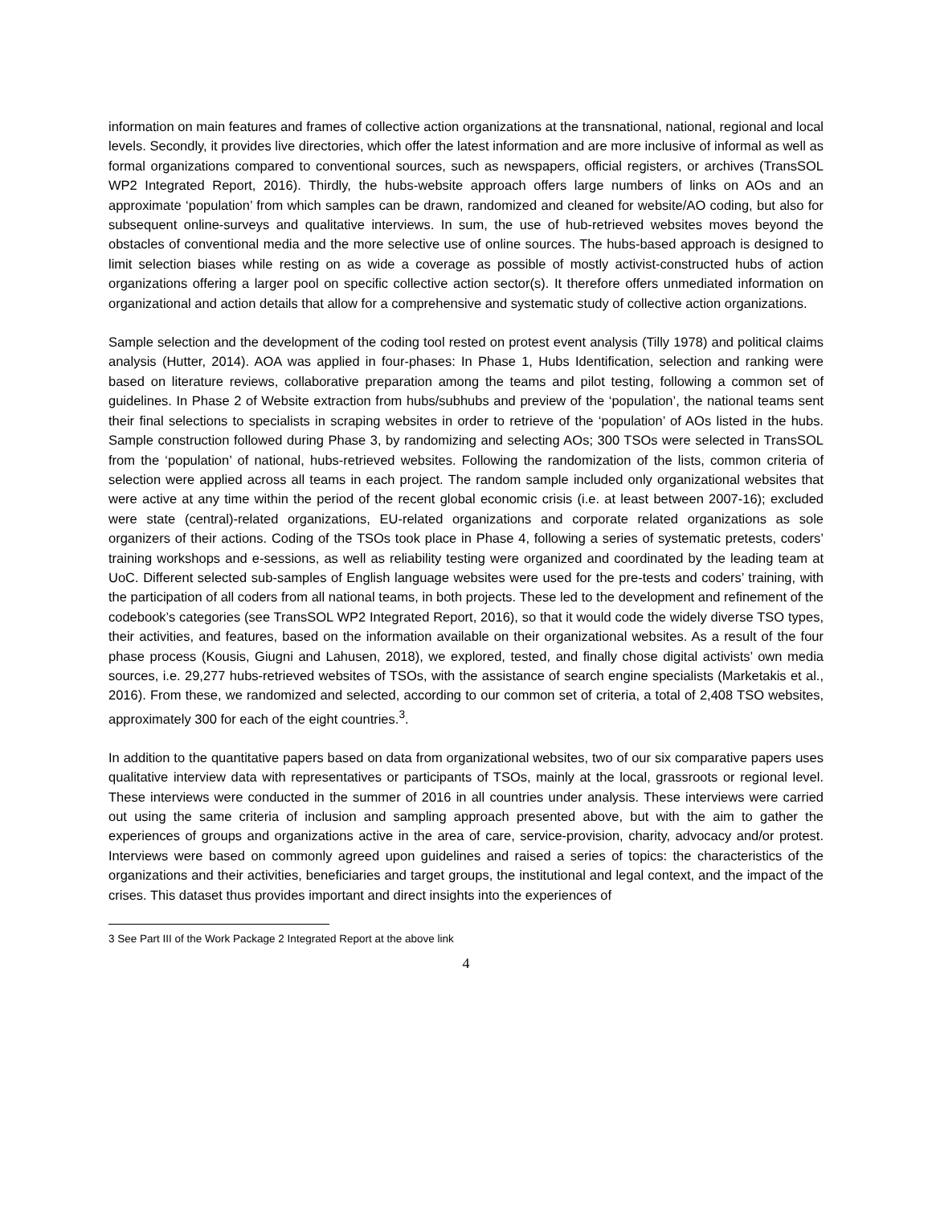information on main features and frames of collective action organizations at the transnational, national, regional and local levels. Secondly, it provides live directories, which offer the latest information and are more inclusive of informal as well as formal organizations compared to conventional sources, such as newspapers, official registers, or archives (TransSOL WP2 Integrated Report, 2016). Thirdly, the hubs-website approach offers large numbers of links on AOs and an approximate ‘population’ from which samples can be drawn, randomized and cleaned for website/AO coding, but also for subsequent online-surveys and qualitative interviews. In sum, the use of hub-retrieved websites moves beyond the obstacles of conventional media and the more selective use of online sources. The hubs-based approach is designed to limit selection biases while resting on as wide a coverage as possible of mostly activist-constructed hubs of action organizations offering a larger pool on specific collective action sector(s). It therefore offers unmediated information on organizational and action details that allow for a comprehensive and systematic study of collective action organizations.
Sample selection and the development of the coding tool rested on protest event analysis (Tilly 1978) and political claims analysis (Hutter, 2014). AOA was applied in four-phases: In Phase 1, Hubs Identification, selection and ranking were based on literature reviews, collaborative preparation among the teams and pilot testing, following a common set of guidelines. In Phase 2 of Website extraction from hubs/subhubs and preview of the ‘population’, the national teams sent their final selections to specialists in scraping websites in order to retrieve of the ‘population’ of AOs listed in the hubs. Sample construction followed during Phase 3, by randomizing and selecting AOs; 300 TSOs were selected in TransSOL from the ‘population’ of national, hubs-retrieved websites. Following the randomization of the lists, common criteria of selection were applied across all teams in each project. The random sample included only organizational websites that were active at any time within the period of the recent global economic crisis (i.e. at least between 2007-16); excluded were state (central)-related organizations, EU-related organizations and corporate related organizations as sole organizers of their actions. Coding of the TSOs took place in Phase 4, following a series of systematic pretests, coders’ training workshops and e-sessions, as well as reliability testing were organized and coordinated by the leading team at UoC. Different selected sub-samples of English language websites were used for the pre-tests and coders’ training, with the participation of all coders from all national teams, in both projects. These led to the development and refinement of the codebook’s categories (see TransSOL WP2 Integrated Report, 2016), so that it would code the widely diverse TSO types, their activities, and features, based on the information available on their organizational websites. As a result of the four phase process (Kousis, Giugni and Lahusen, 2018), we explored, tested, and finally chose digital activists’ own media sources, i.e. 29,277 hubs-retrieved websites of TSOs, with the assistance of search engine specialists (Marketakis et al., 2016). From these, we randomized and selected, according to our common set of criteria, a total of 2,408 TSO websites, approximately 300 for each of the eight countries.<sup>3</sup>.
In addition to the quantitative papers based on data from organizational websites, two of our six comparative papers uses qualitative interview data with representatives or participants of TSOs, mainly at the local, grassroots or regional level. These interviews were conducted in the summer of 2016 in all countries under analysis. These interviews were carried out using the same criteria of inclusion and sampling approach presented above, but with the aim to gather the experiences of groups and organizations active in the area of care, service-provision, charity, advocacy and/or protest. Interviews were based on commonly agreed upon guidelines and raised a series of topics: the characteristics of the organizations and their activities, beneficiaries and target groups, the institutional and legal context, and the impact of the crises. This dataset thus provides important and direct insights into the experiences of
3 See Part III of the Work Package 2 Integrated Report at the above link
4